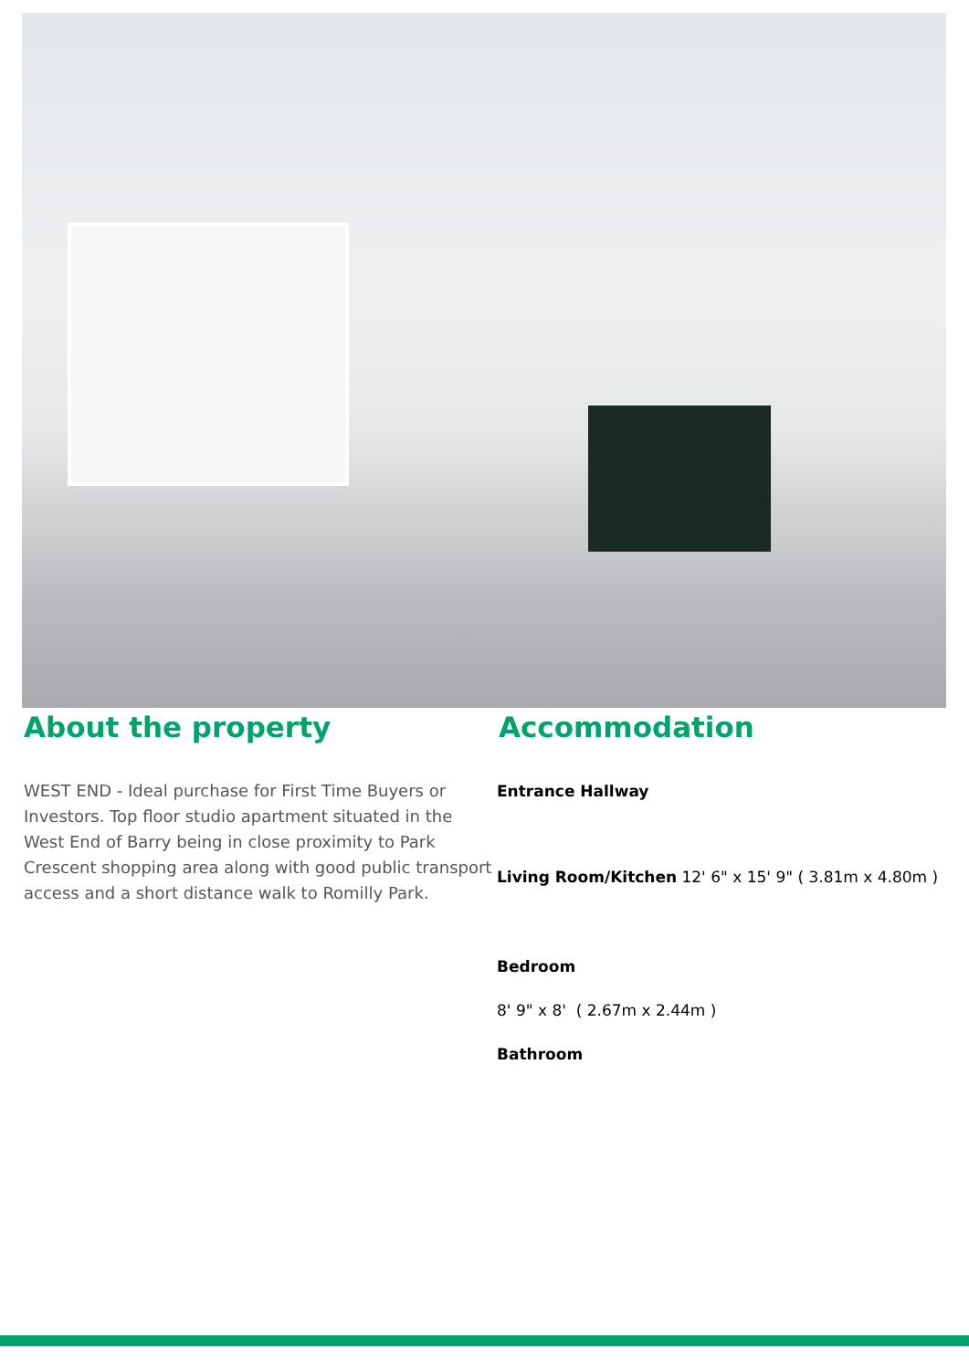About the property
WEST END - Ideal purchase for First Time Buyers or Investors. Top floor studio apartment situated in the West End of Barry being in close proximity to Park Crescent shopping area along with good public transport access and a short distance walk to Romilly Park.
Accommodation
Entrance Hallway
Living Room/Kitchen 12' 6" x 15' 9" ( 3.81m x 4.80m )
Bedroom
8' 9" x 8' ( 2.67m x 2.44m )
Bathroom